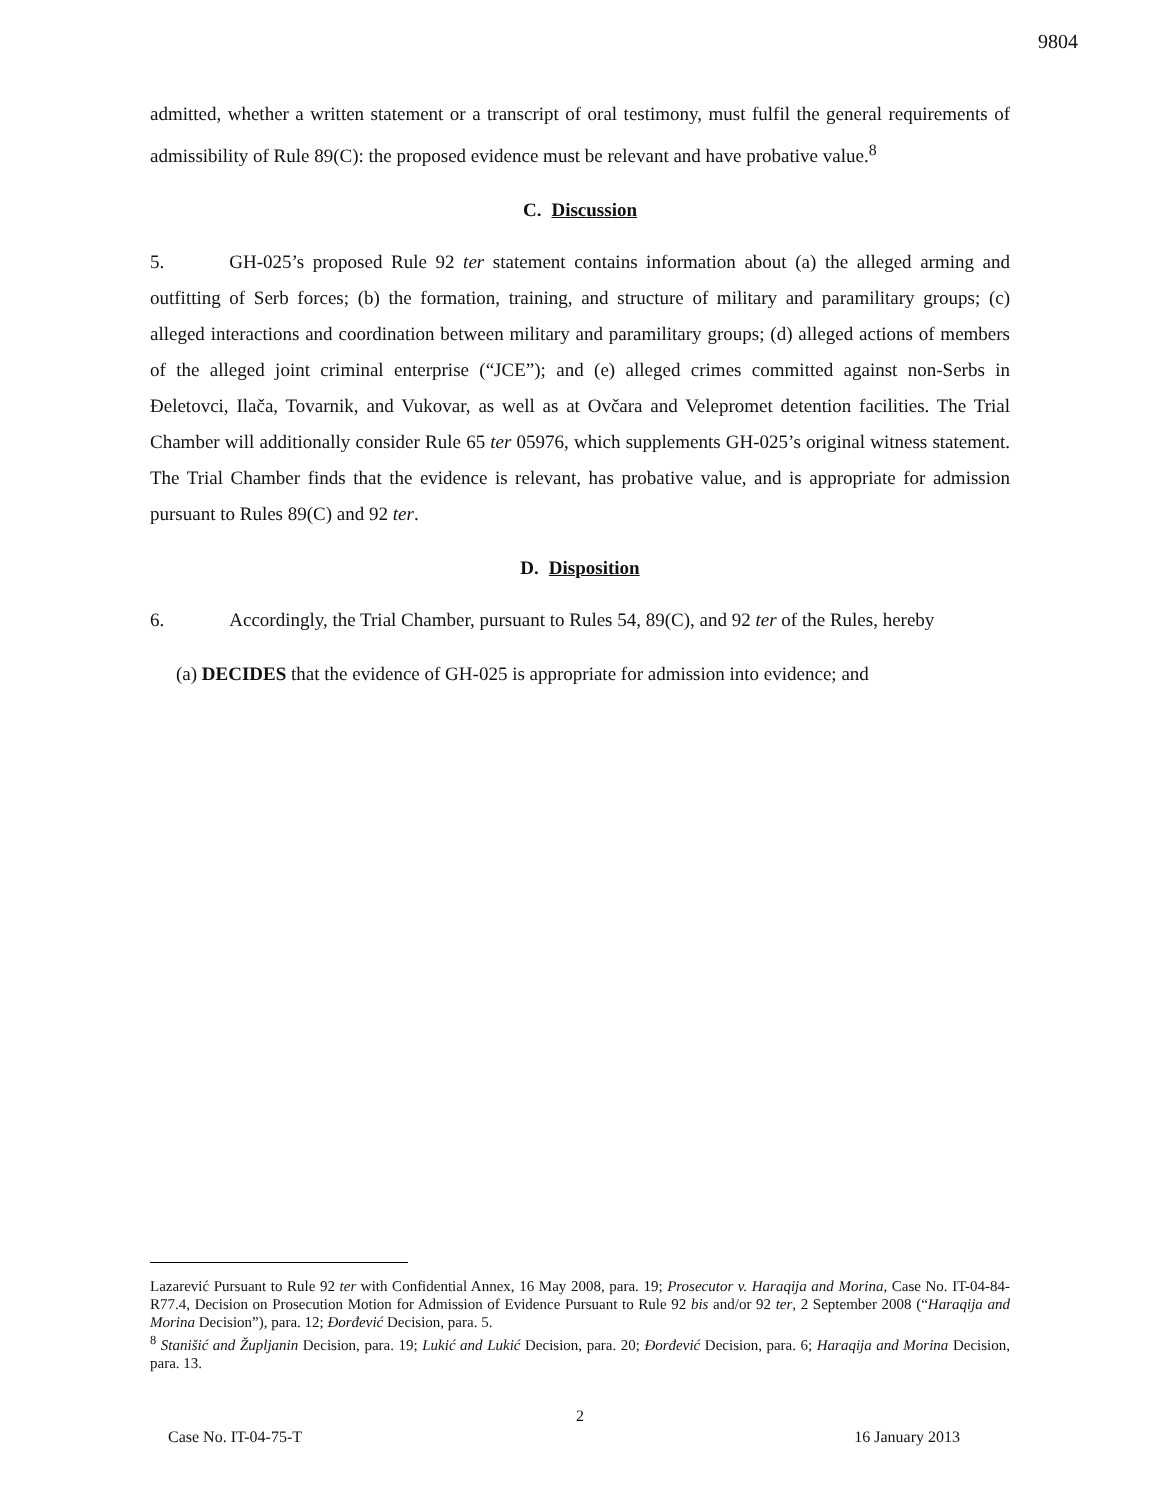9804
admitted, whether a written statement or a transcript of oral testimony, must fulfil the general requirements of admissibility of Rule 89(C): the proposed evidence must be relevant and have probative value.<sup>8</sup>
C. Discussion
5. GH-025’s proposed Rule 92 ter statement contains information about (a) the alleged arming and outfitting of Serb forces; (b) the formation, training, and structure of military and paramilitary groups; (c) alleged interactions and coordination between military and paramilitary groups; (d) alleged actions of members of the alleged joint criminal enterprise (“JCE”); and (e) alleged crimes committed against non-Serbs in Đeletovci, Ilača, Tovarnik, and Vukovar, as well as at Ovčara and Velepromet detention facilities. The Trial Chamber will additionally consider Rule 65 ter 05976, which supplements GH-025’s original witness statement. The Trial Chamber finds that the evidence is relevant, has probative value, and is appropriate for admission pursuant to Rules 89(C) and 92 ter.
D. Disposition
6. Accordingly, the Trial Chamber, pursuant to Rules 54, 89(C), and 92 ter of the Rules, hereby
(a) DECIDES that the evidence of GH-025 is appropriate for admission into evidence; and
Lazarević Pursuant to Rule 92 ter with Confidential Annex, 16 May 2008, para. 19; Prosecutor v. Haraqija and Morina, Case No. IT-04-84-R77.4, Decision on Prosecution Motion for Admission of Evidence Pursuant to Rule 92 bis and/or 92 ter, 2 September 2008 (“Haraqija and Morina Decision”), para. 12; Đorđević Decision, para. 5.
<sup>8</sup> Stanišić and Župljanin Decision, para. 19; Lukić and Lukić Decision, para. 20; Đorđević Decision, para. 6; Haraqija and Morina Decision, para. 13.
2
Case No. IT-04-75-T 16 January 2013